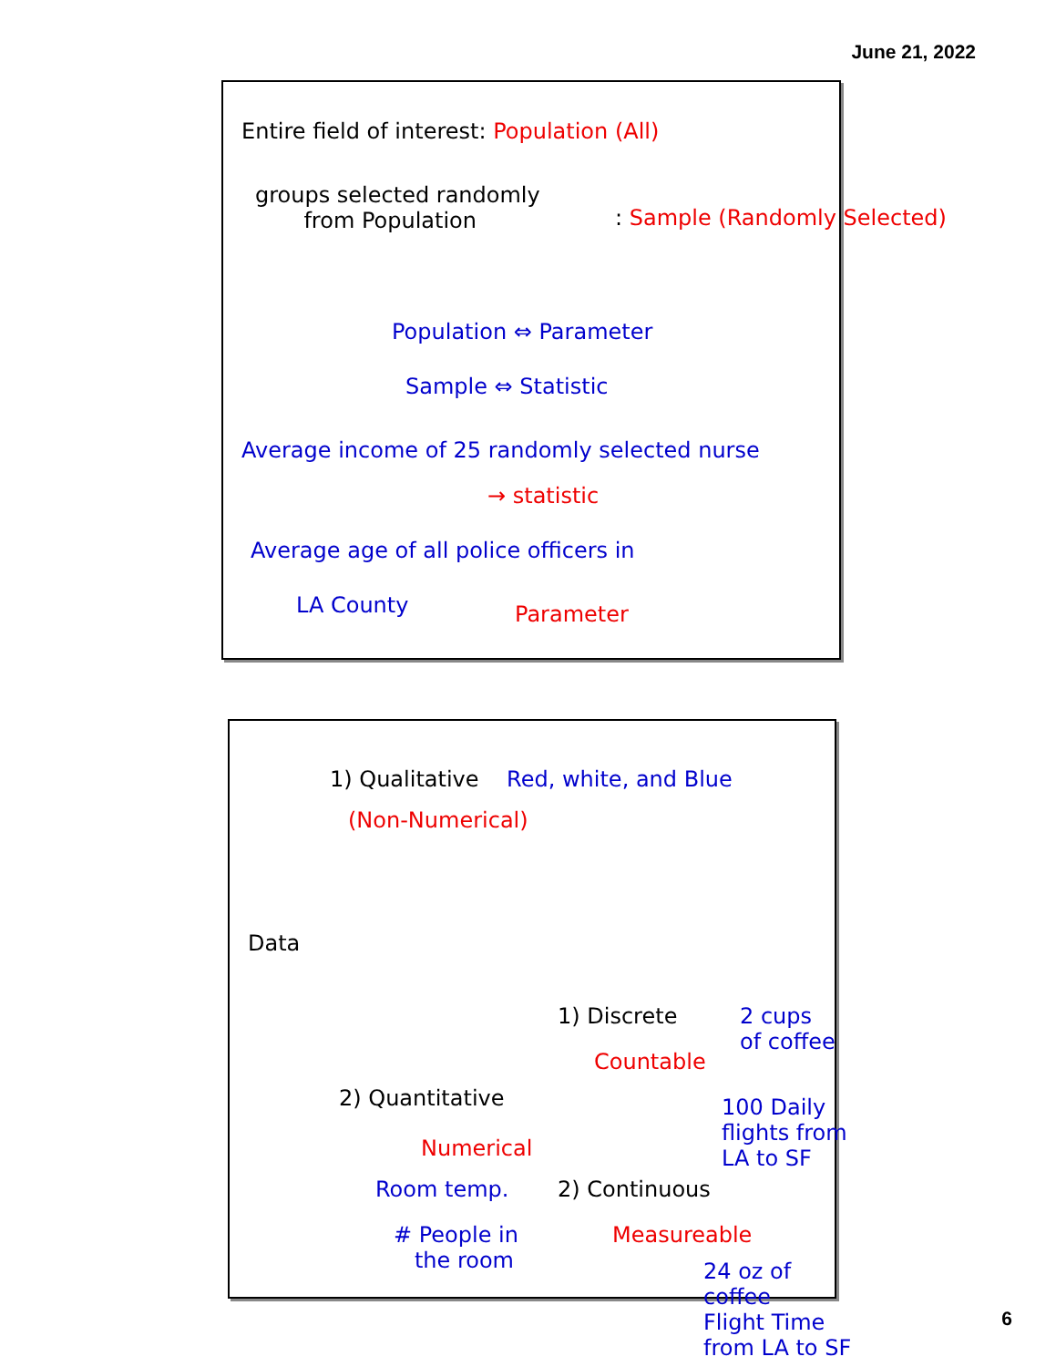June 21, 2022
Entire field of interest: Population (All)
groups selected randomly
from Population
: Sample (Randomly Selected)
Population ⇔ Parameter
Sample ⇔ Statistic
Average income of 25 randomly selected nurse
→ statistic
Average age of all police officers in
LA County Parameter
Data
1) Qualitative Red, white, and Blue
(Non-Numerical)
2) Quantitative
Numerical
Room temp.
# People in
the room
1) Discrete
2 cups
of coffee
Countable
100 Daily
flights from
LA to SF
2) Continuous
Measureable
24 oz of
coffee
Flight Time
from LA to SF
6